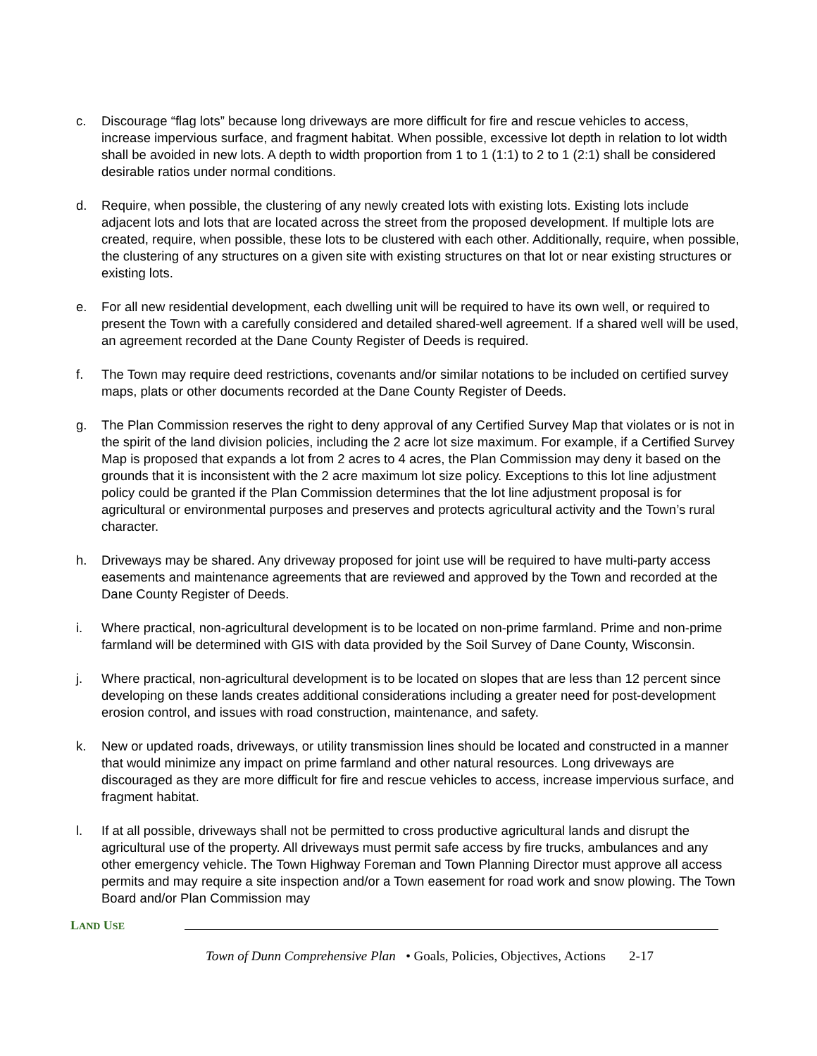c. Discourage “flag lots” because long driveways are more difficult for fire and rescue vehicles to access, increase impervious surface, and fragment habitat. When possible, excessive lot depth in relation to lot width shall be avoided in new lots. A depth to width proportion from 1 to 1 (1:1) to 2 to 1 (2:1) shall be considered desirable ratios under normal conditions.
d. Require, when possible, the clustering of any newly created lots with existing lots. Existing lots include adjacent lots and lots that are located across the street from the proposed development. If multiple lots are created, require, when possible, these lots to be clustered with each other. Additionally, require, when possible, the clustering of any structures on a given site with existing structures on that lot or near existing structures or existing lots.
e. For all new residential development, each dwelling unit will be required to have its own well, or required to present the Town with a carefully considered and detailed shared-well agreement. If a shared well will be used, an agreement recorded at the Dane County Register of Deeds is required.
f. The Town may require deed restrictions, covenants and/or similar notations to be included on certified survey maps, plats or other documents recorded at the Dane County Register of Deeds.
g. The Plan Commission reserves the right to deny approval of any Certified Survey Map that violates or is not in the spirit of the land division policies, including the 2 acre lot size maximum. For example, if a Certified Survey Map is proposed that expands a lot from 2 acres to 4 acres, the Plan Commission may deny it based on the grounds that it is inconsistent with the 2 acre maximum lot size policy. Exceptions to this lot line adjustment policy could be granted if the Plan Commission determines that the lot line adjustment proposal is for agricultural or environmental purposes and preserves and protects agricultural activity and the Town’s rural character.
h. Driveways may be shared. Any driveway proposed for joint use will be required to have multi-party access easements and maintenance agreements that are reviewed and approved by the Town and recorded at the Dane County Register of Deeds.
i. Where practical, non-agricultural development is to be located on non-prime farmland. Prime and non-prime farmland will be determined with GIS with data provided by the Soil Survey of Dane County, Wisconsin.
j. Where practical, non-agricultural development is to be located on slopes that are less than 12 percent since developing on these lands creates additional considerations including a greater need for post-development erosion control, and issues with road construction, maintenance, and safety.
k. New or updated roads, driveways, or utility transmission lines should be located and constructed in a manner that would minimize any impact on prime farmland and other natural resources. Long driveways are discouraged as they are more difficult for fire and rescue vehicles to access, increase impervious surface, and fragment habitat.
l. If at all possible, driveways shall not be permitted to cross productive agricultural lands and disrupt the agricultural use of the property. All driveways must permit safe access by fire trucks, ambulances and any other emergency vehicle. The Town Highway Foreman and Town Planning Director must approve all access permits and may require a site inspection and/or a Town easement for road work and snow plowing. The Town Board and/or Plan Commission may
LAND USE
Town of Dunn Comprehensive Plan • Goals, Policies, Objectives, Actions 2-17